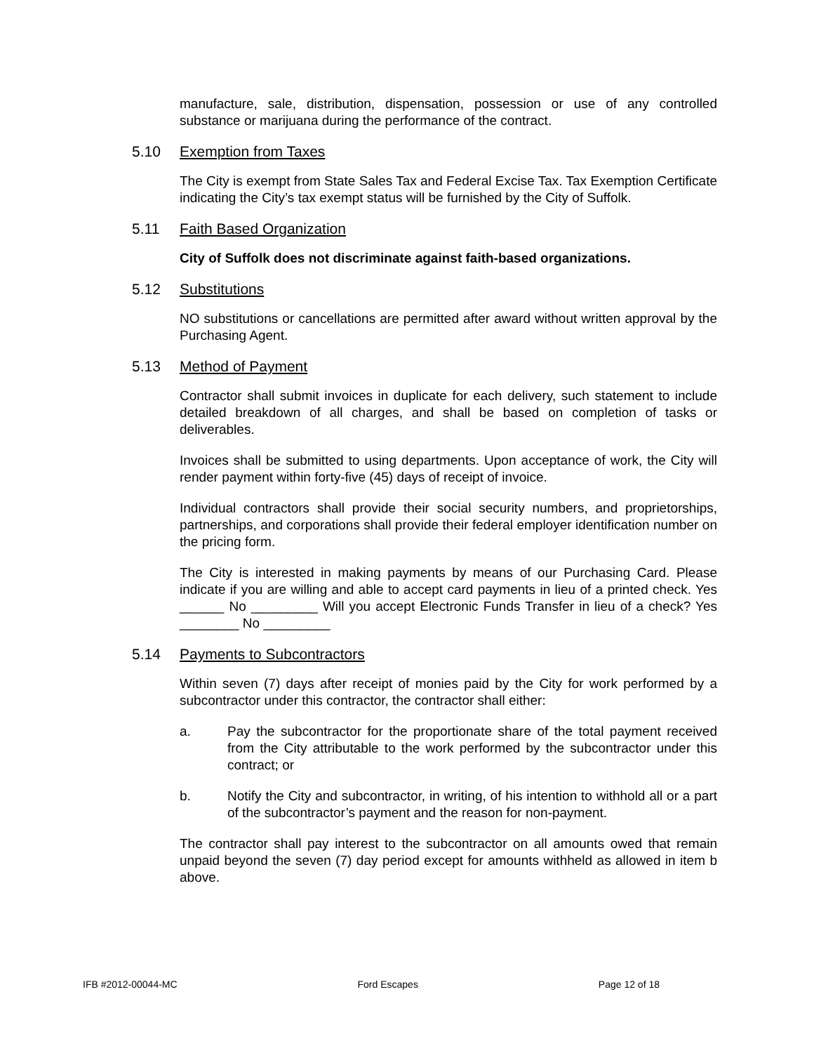manufacture, sale, distribution, dispensation, possession or use of any controlled substance or marijuana during the performance of the contract.
5.10 Exemption from Taxes
The City is exempt from State Sales Tax and Federal Excise Tax. Tax Exemption Certificate indicating the City’s tax exempt status will be furnished by the City of Suffolk.
5.11 Faith Based Organization
City of Suffolk does not discriminate against faith-based organizations.
5.12 Substitutions
NO substitutions or cancellations are permitted after award without written approval by the Purchasing Agent.
5.13 Method of Payment
Contractor shall submit invoices in duplicate for each delivery, such statement to include detailed breakdown of all charges, and shall be based on completion of tasks or deliverables.
Invoices shall be submitted to using departments. Upon acceptance of work, the City will render payment within forty-five (45) days of receipt of invoice.
Individual contractors shall provide their social security numbers, and proprietorships, partnerships, and corporations shall provide their federal employer identification number on the pricing form.
The City is interested in making payments by means of our Purchasing Card. Please indicate if you are willing and able to accept card payments in lieu of a printed check. Yes ______ No _________ Will you accept Electronic Funds Transfer in lieu of a check? Yes ________ No _________
5.14 Payments to Subcontractors
Within seven (7) days after receipt of monies paid by the City for work performed by a subcontractor under this contractor, the contractor shall either:
a. Pay the subcontractor for the proportionate share of the total payment received from the City attributable to the work performed by the subcontractor under this contract; or
b. Notify the City and subcontractor, in writing, of his intention to withhold all or a part of the subcontractor’s payment and the reason for non-payment.
The contractor shall pay interest to the subcontractor on all amounts owed that remain unpaid beyond the seven (7) day period except for amounts withheld as allowed in item b above.
IFB #2012-00044-MC Ford Escapes Page 12 of 18